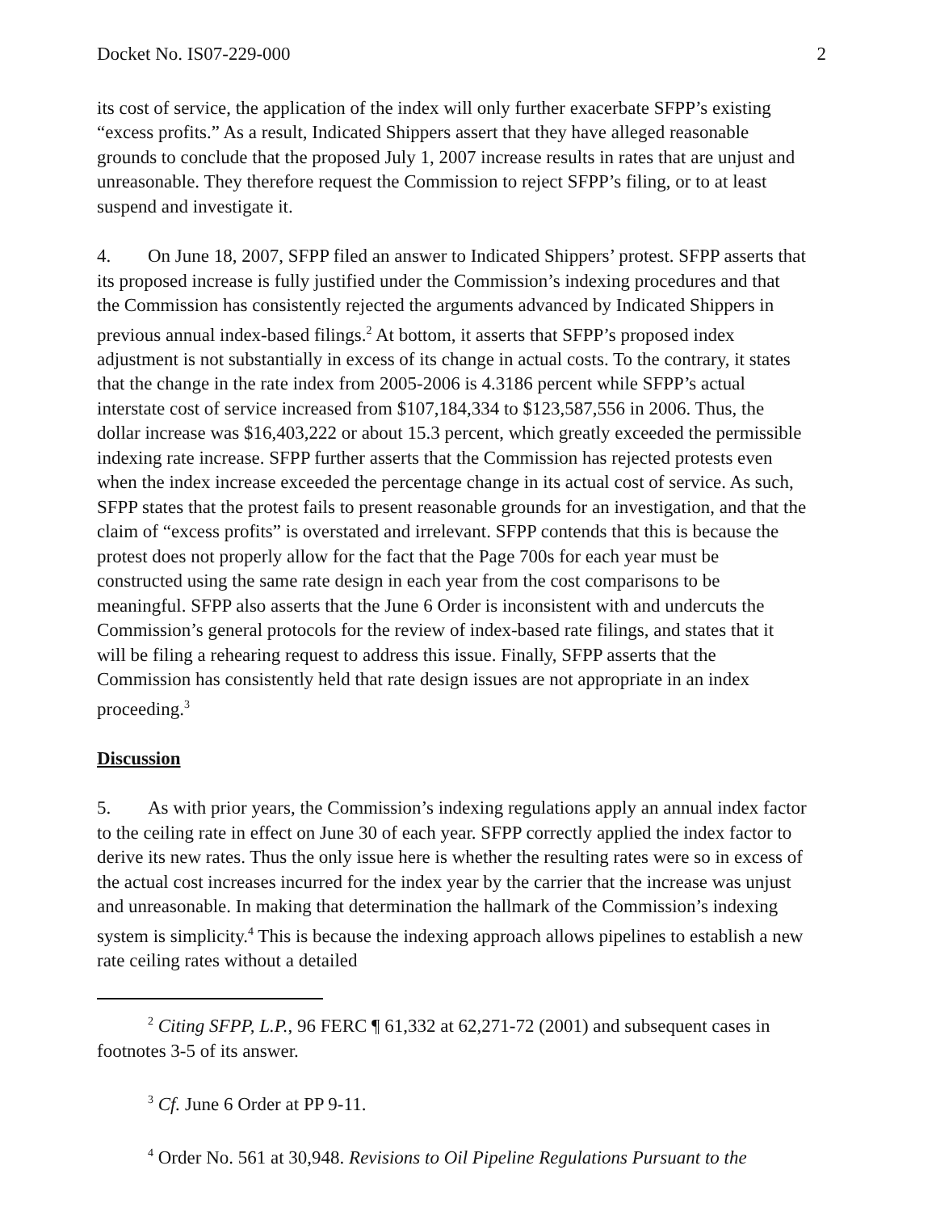Docket No. IS07-229-000 2
its cost of service, the application of the index will only further exacerbate SFPP’s existing “excess profits.” As a result, Indicated Shippers assert that they have alleged reasonable grounds to conclude that the proposed July 1, 2007 increase results in rates that are unjust and unreasonable. They therefore request the Commission to reject SFPP’s filing, or to at least suspend and investigate it.
4. On June 18, 2007, SFPP filed an answer to Indicated Shippers’ protest. SFPP asserts that its proposed increase is fully justified under the Commission’s indexing procedures and that the Commission has consistently rejected the arguments advanced by Indicated Shippers in previous annual index-based filings.<sup>2</sup> At bottom, it asserts that SFPP’s proposed index adjustment is not substantially in excess of its change in actual costs. To the contrary, it states that the change in the rate index from 2005-2006 is 4.3186 percent while SFPP’s actual interstate cost of service increased from $107,184,334 to $123,587,556 in 2006. Thus, the dollar increase was $16,403,222 or about 15.3 percent, which greatly exceeded the permissible indexing rate increase. SFPP further asserts that the Commission has rejected protests even when the index increase exceeded the percentage change in its actual cost of service. As such, SFPP states that the protest fails to present reasonable grounds for an investigation, and that the claim of “excess profits” is overstated and irrelevant. SFPP contends that this is because the protest does not properly allow for the fact that the Page 700s for each year must be constructed using the same rate design in each year from the cost comparisons to be meaningful. SFPP also asserts that the June 6 Order is inconsistent with and undercuts the Commission’s general protocols for the review of index-based rate filings, and states that it will be filing a rehearing request to address this issue. Finally, SFPP asserts that the Commission has consistently held that rate design issues are not appropriate in an index proceeding.<sup>3</sup>
Discussion
5. As with prior years, the Commission’s indexing regulations apply an annual index factor to the ceiling rate in effect on June 30 of each year. SFPP correctly applied the index factor to derive its new rates. Thus the only issue here is whether the resulting rates were so in excess of the actual cost increases incurred for the index year by the carrier that the increase was unjust and unreasonable. In making that determination the hallmark of the Commission’s indexing system is simplicity.<sup>4</sup> This is because the indexing approach allows pipelines to establish a new rate ceiling rates without a detailed
<sup>2</sup> Citing SFPP, L.P., 96 FERC ¶ 61,332 at 62,271-72 (2001) and subsequent cases in footnotes 3-5 of its answer.
<sup>3</sup> Cf. June 6 Order at PP 9-11.
<sup>4</sup> Order No. 561 at 30,948. Revisions to Oil Pipeline Regulations Pursuant to the